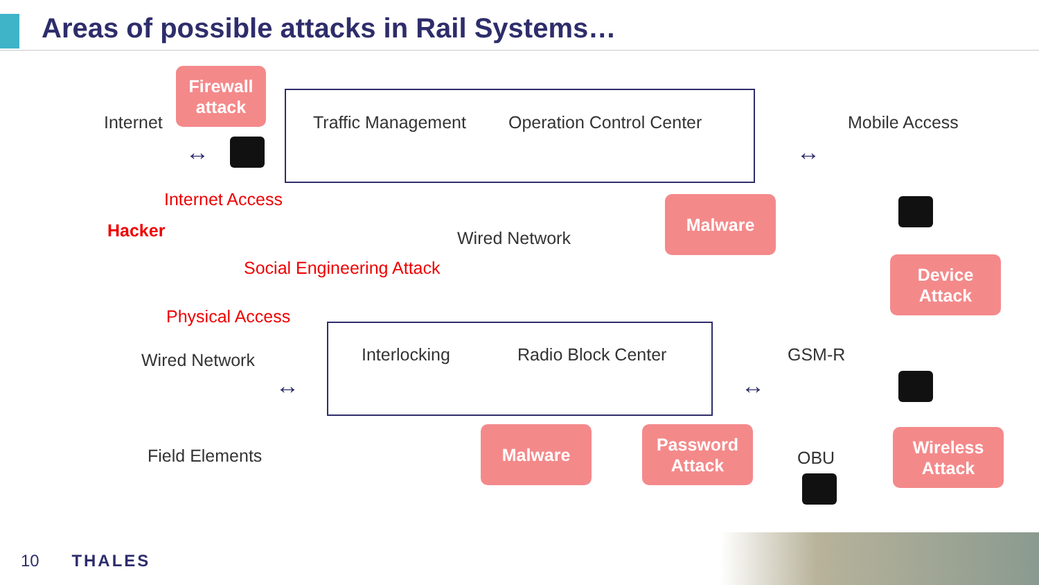Areas of possible attacks in Rail Systems…
Internet
Firewall
attack
Traffic Management Operation Control Center Mobile Access
↔ ↔
Internet Access
Hacker
Malware
Wired Network
Social Engineering Attack
Device
Attack
Physical Access
Wired Network Interlocking Radio Block Center GSM-R
↔ ↔
Malware
Password
Attack
Wireless
Attack
Field Elements OBU
10 THALES